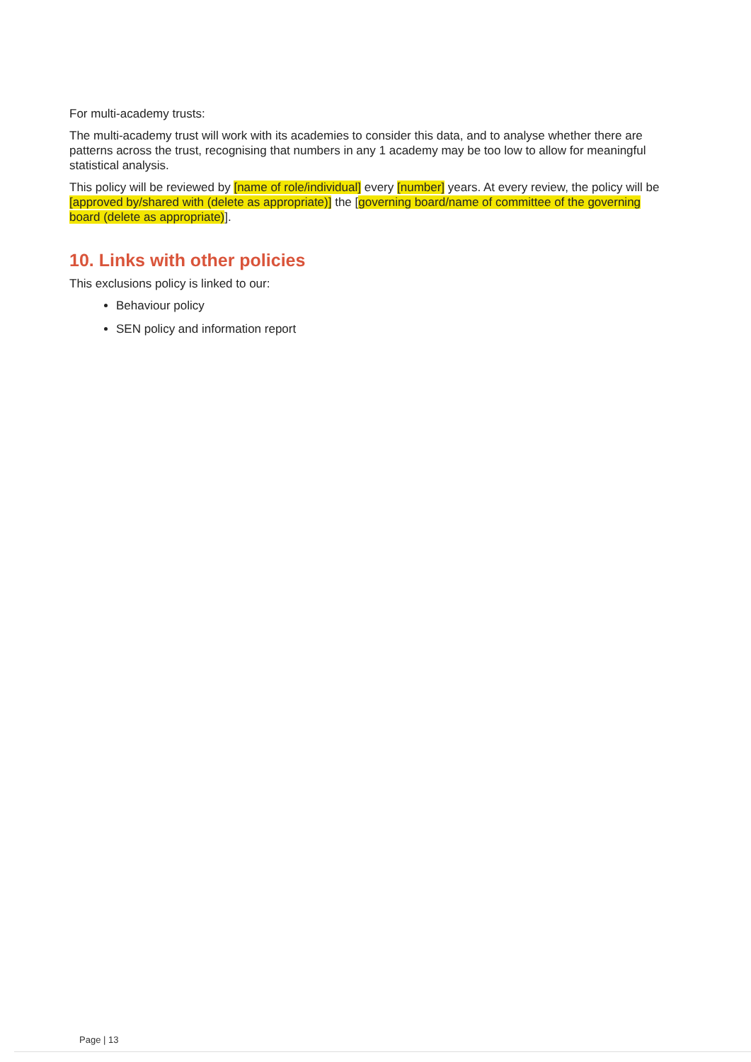For multi-academy trusts:
The multi-academy trust will work with its academies to consider this data, and to analyse whether there are patterns across the trust, recognising that numbers in any 1 academy may be too low to allow for meaningful statistical analysis.
This policy will be reviewed by [name of role/individual] every [number] years. At every review, the policy will be [approved by/shared with (delete as appropriate)] the [governing board/name of committee of the governing board (delete as appropriate)].
10. Links with other policies
This exclusions policy is linked to our:
Behaviour policy
SEN policy and information report
Page | 13